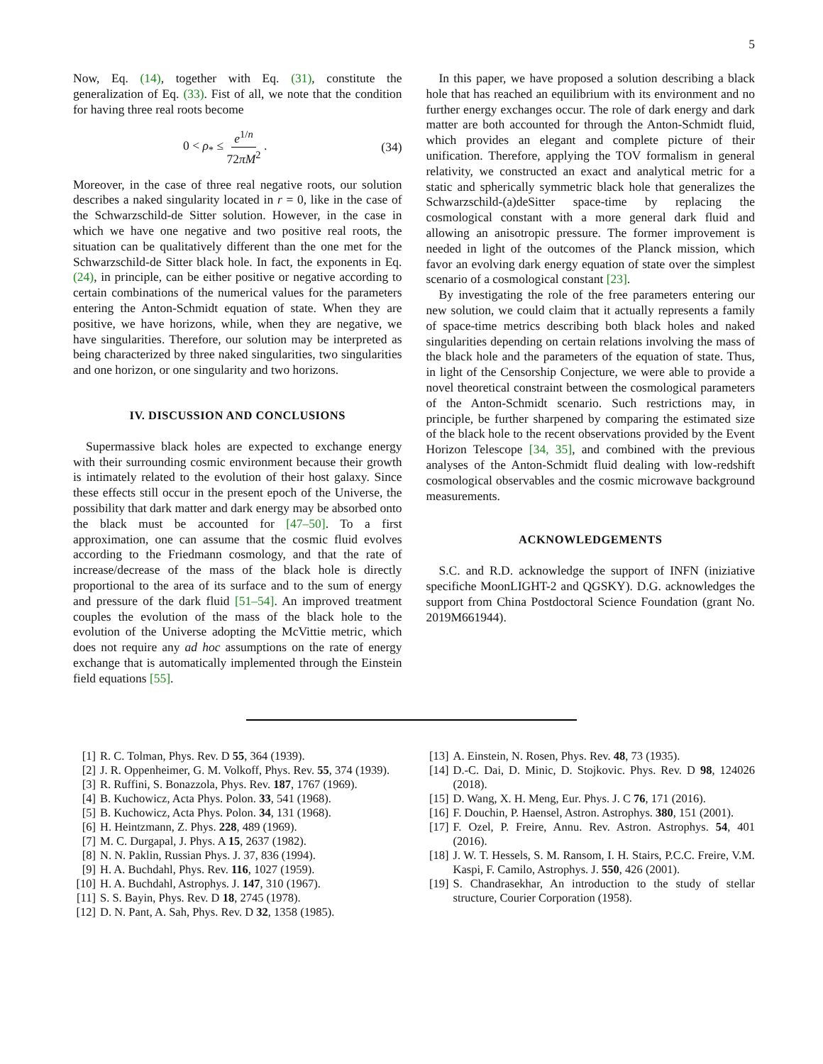5
Now, Eq. (14), together with Eq. (31), constitute the generalization of Eq. (33). Fist of all, we note that the condition for having three real roots become
0 < ρ<sub>*</sub> ≤ e<sup>1/n</sup> 72πM<sup>2</sup> . (34)
Moreover, in the case of three real negative roots, our solution describes a naked singularity located in r = 0, like in the case of the Schwarzschild-de Sitter solution. However, in the case in which we have one negative and two positive real roots, the situation can be qualitatively different than the one met for the Schwarzschild-de Sitter black hole. In fact, the exponents in Eq. (24), in principle, can be either positive or negative according to certain combinations of the numerical values for the parameters entering the Anton-Schmidt equation of state. When they are positive, we have horizons, while, when they are negative, we have singularities. Therefore, our solution may be interpreted as being characterized by three naked singularities, two singularities and one horizon, or one singularity and two horizons.
IV. DISCUSSION AND CONCLUSIONS
Supermassive black holes are expected to exchange energy with their surrounding cosmic environment because their growth is intimately related to the evolution of their host galaxy. Since these effects still occur in the present epoch of the Universe, the possibility that dark matter and dark energy may be absorbed onto the black must be accounted for [47–50]. To a first approximation, one can assume that the cosmic fluid evolves according to the Friedmann cosmology, and that the rate of increase/decrease of the mass of the black hole is directly proportional to the area of its surface and to the sum of energy and pressure of the dark fluid [51–54]. An improved treatment couples the evolution of the mass of the black hole to the evolution of the Universe adopting the McVittie metric, which does not require any ad hoc assumptions on the rate of energy exchange that is automatically implemented through the Einstein field equations [55].
In this paper, we have proposed a solution describing a black hole that has reached an equilibrium with its environment and no further energy exchanges occur. The role of dark energy and dark matter are both accounted for through the Anton-Schmidt fluid, which provides an elegant and complete picture of their unification. Therefore, applying the TOV formalism in general relativity, we constructed an exact and analytical metric for a static and spherically symmetric black hole that generalizes the Schwarzschild-(a)deSitter space-time by replacing the cosmological constant with a more general dark fluid and allowing an anisotropic pressure. The former improvement is needed in light of the outcomes of the Planck mission, which favor an evolving dark energy equation of state over the simplest scenario of a cosmological constant [23].
By investigating the role of the free parameters entering our new solution, we could claim that it actually represents a family of space-time metrics describing both black holes and naked singularities depending on certain relations involving the mass of the black hole and the parameters of the equation of state. Thus, in light of the Censorship Conjecture, we were able to provide a novel theoretical constraint between the cosmological parameters of the Anton-Schmidt scenario. Such restrictions may, in principle, be further sharpened by comparing the estimated size of the black hole to the recent observations provided by the Event Horizon Telescope [34, 35], and combined with the previous analyses of the Anton-Schmidt fluid dealing with low-redshift cosmological observables and the cosmic microwave background measurements.
ACKNOWLEDGEMENTS
S.C. and R.D. acknowledge the support of INFN (iniziative specifiche MoonLIGHT-2 and QGSKY). D.G. acknowledges the support from China Postdoctoral Science Foundation (grant No. 2019M661944).
[1] R. C. Tolman, Phys. Rev. D 55, 364 (1939).
[2] J. R. Oppenheimer, G. M. Volkoff, Phys. Rev. 55, 374 (1939).
[3] R. Ruffini, S. Bonazzola, Phys. Rev. 187, 1767 (1969).
[4] B. Kuchowicz, Acta Phys. Polon. 33, 541 (1968).
[5] B. Kuchowicz, Acta Phys. Polon. 34, 131 (1968).
[6] H. Heintzmann, Z. Phys. 228, 489 (1969).
[7] M. C. Durgapal, J. Phys. A 15, 2637 (1982).
[8] N. N. Paklin, Russian Phys. J. 37, 836 (1994).
[9] H. A. Buchdahl, Phys. Rev. 116, 1027 (1959).
[10] H. A. Buchdahl, Astrophys. J. 147, 310 (1967).
[11] S. S. Bayin, Phys. Rev. D 18, 2745 (1978).
[12] D. N. Pant, A. Sah, Phys. Rev. D 32, 1358 (1985).
[13] A. Einstein, N. Rosen, Phys. Rev. 48, 73 (1935).
[14] D.-C. Dai, D. Minic, D. Stojkovic. Phys. Rev. D 98, 124026 (2018).
[15] D. Wang, X. H. Meng, Eur. Phys. J. C 76, 171 (2016).
[16] F. Douchin, P. Haensel, Astron. Astrophys. 380, 151 (2001).
[17] F. Ozel, P. Freire, Annu. Rev. Astron. Astrophys. 54, 401 (2016).
[18] J. W. T. Hessels, S. M. Ransom, I. H. Stairs, P.C.C. Freire, V.M. Kaspi, F. Camilo, Astrophys. J. 550, 426 (2001).
[19] S. Chandrasekhar, An introduction to the study of stellar structure, Courier Corporation (1958).